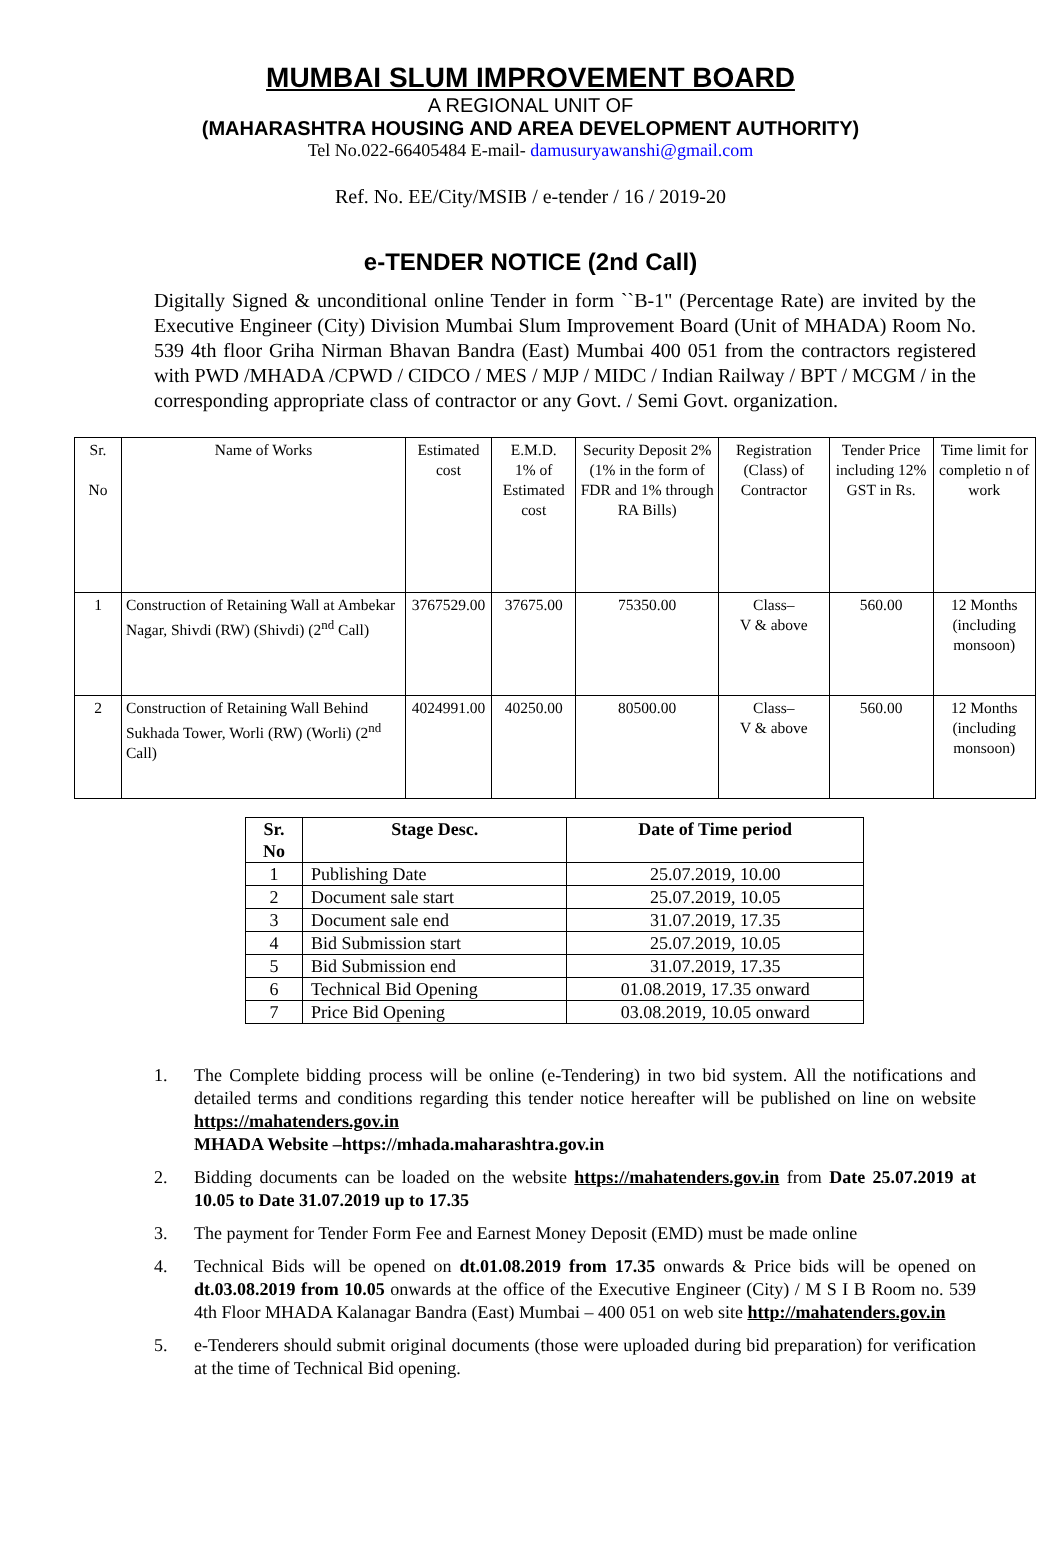MUMBAI SLUM IMPROVEMENT BOARD
A REGIONAL UNIT OF
(MAHARASHTRA HOUSING AND AREA DEVELOPMENT AUTHORITY)
Tel No.022-66405484 E-mail- damusuryawanshi@gmail.com
Ref. No. EE/City/MSIB / e-tender / 16 / 2019-20
e-TENDER NOTICE (2nd Call)
Digitally Signed & unconditional online Tender in form ``B-1" (Percentage Rate) are invited by the Executive Engineer (City) Division Mumbai Slum Improvement Board (Unit of MHADA) Room No. 539 4th floor Griha Nirman Bhavan Bandra (East) Mumbai 400 051 from the contractors registered with PWD /MHADA /CPWD / CIDCO / MES / MJP / MIDC / Indian Railway / BPT / MCGM / in the corresponding appropriate class of contractor or any Govt. / Semi Govt. organization.
| Sr. No | Name of Works | Estimated cost | E.M.D. 1% of Estimated cost | Security Deposit 2% (1% in the form of FDR and 1% through RA Bills) | Registration (Class) of Contractor | Tender Price including 12% GST in Rs. | Time limit for completio n of work |
| --- | --- | --- | --- | --- | --- | --- | --- |
| 1 | Construction of Retaining Wall at Ambekar Nagar, Shivdi (RW) (Shivdi) (2<sup>nd</sup> Call) | 3767529.00 | 37675.00 | 75350.00 | Class– V & above | 560.00 | 12 Months (including monsoon) |
| 2 | Construction of Retaining Wall Behind Sukhada Tower, Worli (RW) (Worli) (2<sup>nd</sup> Call) | 4024991.00 | 40250.00 | 80500.00 | Class– V & above | 560.00 | 12 Months (including monsoon) |
| Sr. No | Stage Desc. | Date of Time period |
| --- | --- | --- |
| 1 | Publishing Date | 25.07.2019, 10.00 |
| 2 | Document sale start | 25.07.2019, 10.05 |
| 3 | Document sale end | 31.07.2019, 17.35 |
| 4 | Bid Submission start | 25.07.2019, 10.05 |
| 5 | Bid Submission end | 31.07.2019, 17.35 |
| 6 | Technical Bid Opening | 01.08.2019, 17.35 onward |
| 7 | Price Bid Opening | 03.08.2019, 10.05 onward |
1. The Complete bidding process will be online (e-Tendering) in two bid system. All the notifications and detailed terms and conditions regarding this tender notice hereafter will be published on line on website https://mahatenders.gov.in
MHADA Website –https://mhada.maharashtra.gov.in
2. Bidding documents can be loaded on the website https://mahatenders.gov.in from Date 25.07.2019 at 10.05 to Date 31.07.2019 up to 17.35
3. The payment for Tender Form Fee and Earnest Money Deposit (EMD) must be made online
4. Technical Bids will be opened on dt.01.08.2019 from 17.35 onwards & Price bids will be opened on dt.03.08.2019 from 10.05 onwards at the office of the Executive Engineer (City) / M S I B Room no. 539 4th Floor MHADA Kalanagar Bandra (East) Mumbai – 400 051 on web site http://mahatenders.gov.in
5. e-Tenderers should submit original documents (those were uploaded during bid preparation) for verification at the time of Technical Bid opening.